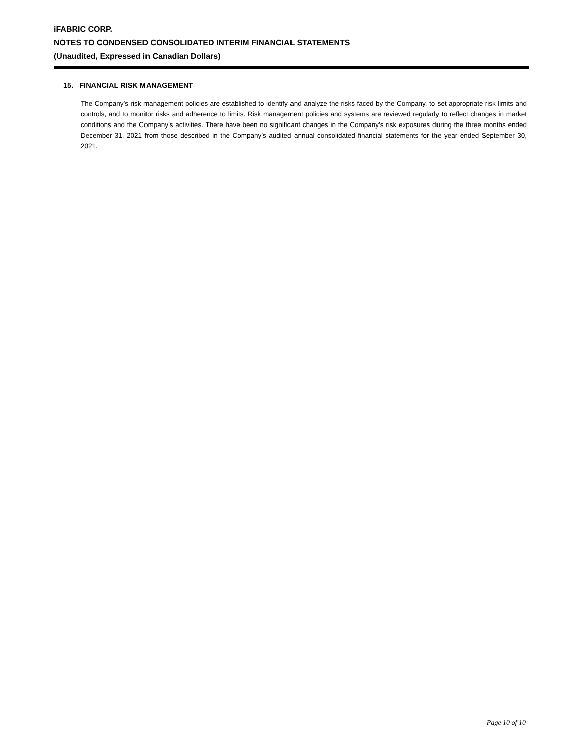iFABRIC CORP.
NOTES TO CONDENSED CONSOLIDATED INTERIM FINANCIAL STATEMENTS
(Unaudited, Expressed in Canadian Dollars)
15. FINANCIAL RISK MANAGEMENT
The Company’s risk management policies are established to identify and analyze the risks faced by the Company, to set appropriate risk limits and controls, and to monitor risks and adherence to limits. Risk management policies and systems are reviewed regularly to reflect changes in market conditions and the Company’s activities. There have been no significant changes in the Company’s risk exposures during the three months ended December 31, 2021 from those described in the Company’s audited annual consolidated financial statements for the year ended September 30, 2021.
Page 10 of 10